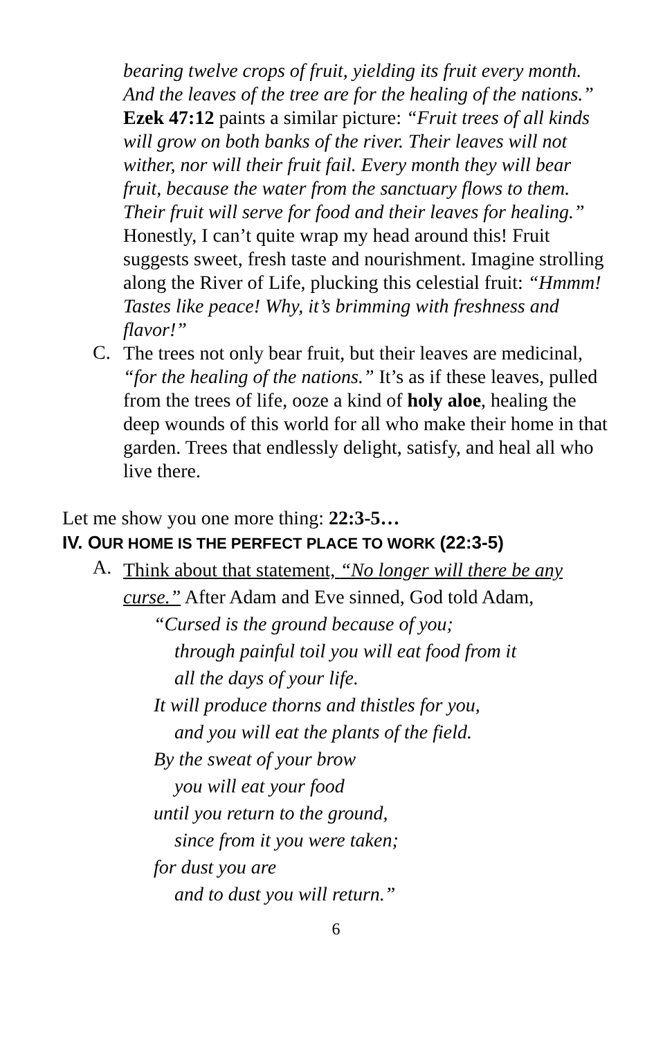bearing twelve crops of fruit, yielding its fruit every month. And the leaves of the tree are for the healing of the nations.” Ezek 47:12 paints a similar picture: “Fruit trees of all kinds will grow on both banks of the river. Their leaves will not wither, nor will their fruit fail. Every month they will bear fruit, because the water from the sanctuary flows to them. Their fruit will serve for food and their leaves for healing.” Honestly, I can’t quite wrap my head around this! Fruit suggests sweet, fresh taste and nourishment. Imagine strolling along the River of Life, plucking this celestial fruit: “Hmmm! Tastes like peace! Why, it’s brimming with freshness and flavor!”
C.
The trees not only bear fruit, but their leaves are medicinal, “for the healing of the nations.” It’s as if these leaves, pulled from the trees of life, ooze a kind of holy aloe, healing the deep wounds of this world for all who make their home in that garden. Trees that endlessly delight, satisfy, and heal all who live there.
Let me show you one more thing: 22:3-5…
IV. OUR HOME IS THE PERFECT PLACE TO WORK (22:3-5)
A.
Think about that statement, “No longer will there be any curse.” After Adam and Eve sinned, God told Adam,
“Cursed is the ground because of you;
through painful toil you will eat food from it
all the days of your life.
It will produce thorns and thistles for you,
and you will eat the plants of the field.
By the sweat of your brow
you will eat your food
until you return to the ground,
since from it you were taken;
for dust you are
and to dust you will return.”
6